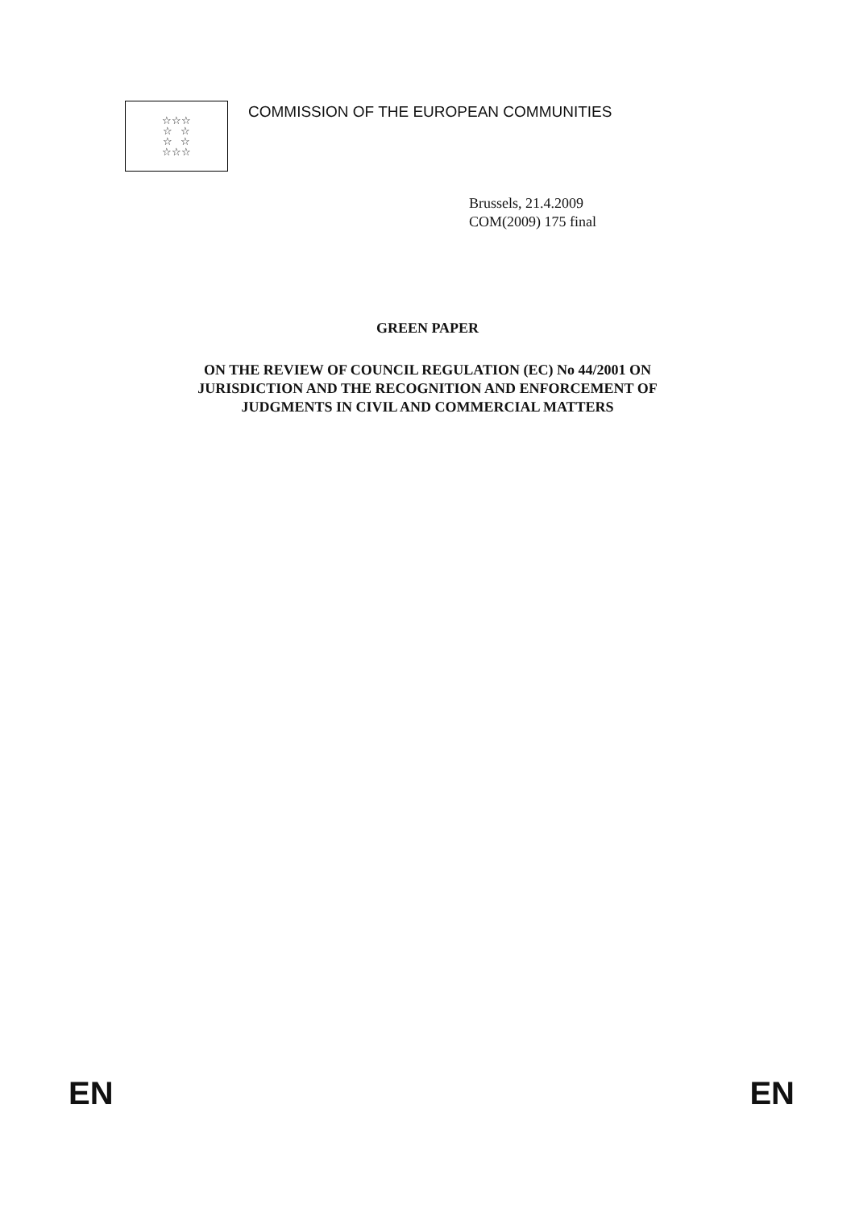☆☆☆
☆ ☆
☆ ☆
☆☆☆
COMMISSION OF THE EUROPEAN COMMUNITIES
Brussels, 21.4.2009
COM(2009) 175 final
GREEN PAPER
ON THE REVIEW OF COUNCIL REGULATION (EC) No 44/2001 ON
JURISDICTION AND THE RECOGNITION AND ENFORCEMENT OF
JUDGMENTS IN CIVIL AND COMMERCIAL MATTERS
EN EN